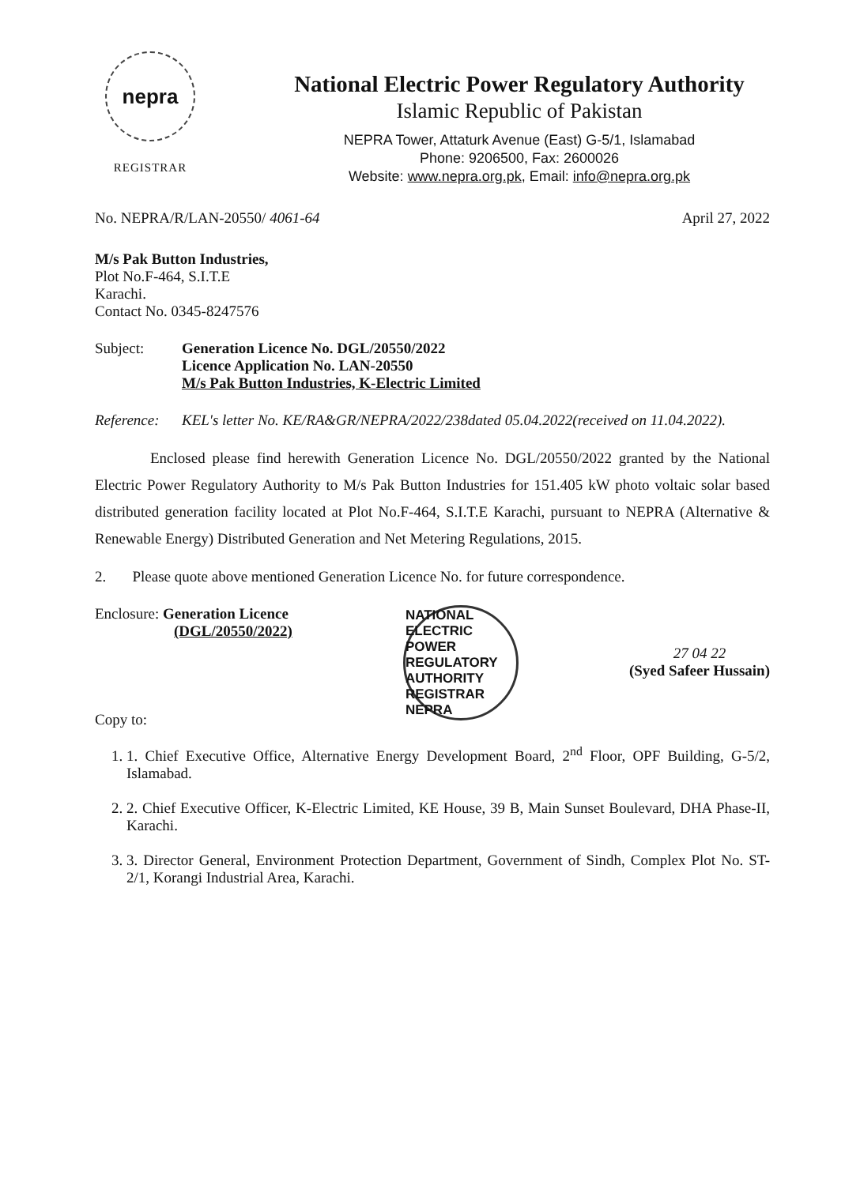nepra
REGISTRAR
National Electric Power Regulatory Authority
Islamic Republic of Pakistan
NEPRA Tower, Attaturk Avenue (East) G-5/1, Islamabad
Phone: 9206500, Fax: 2600026
Website: www.nepra.org.pk, Email: info@nepra.org.pk
No. NEPRA/R/LAN-20550/ 4061-64 April 27, 2022
M/s Pak Button Industries,
Plot No.F-464, S.I.T.E
Karachi.
Contact No. 0345-8247576
Subject: Generation Licence No. DGL/20550/2022
Licence Application No. LAN-20550
M/s Pak Button Industries, K-Electric Limited
Reference: KEL's letter No. KE/RA&GR/NEPRA/2022/238dated 05.04.2022(received on 11.04.2022).
Enclosed please find herewith Generation Licence No. DGL/20550/2022 granted by the National Electric Power Regulatory Authority to M/s Pak Button Industries for 151.405 kW photo voltaic solar based distributed generation facility located at Plot No.F-464, S.I.T.E Karachi, pursuant to NEPRA (Alternative & Renewable Energy) Distributed Generation and Net Metering Regulations, 2015.
2. Please quote above mentioned Generation Licence No. for future correspondence.
Enclosure: Generation Licence
(DGL/20550/2022)
Copy to:
NATIONAL ELECTRIC POWER REGULATORY AUTHORITY REGISTRAR NEPRA
27 04 22
(Syed Safeer Hussain)
1. 1. Chief Executive Office, Alternative Energy Development Board, 2<sup>nd</sup> Floor, OPF Building, G-5/2, Islamabad.
2. 2. Chief Executive Officer, K-Electric Limited, KE House, 39 B, Main Sunset Boulevard, DHA Phase-II, Karachi.
3. 3. Director General, Environment Protection Department, Government of Sindh, Complex Plot No. ST-2/1, Korangi Industrial Area, Karachi.